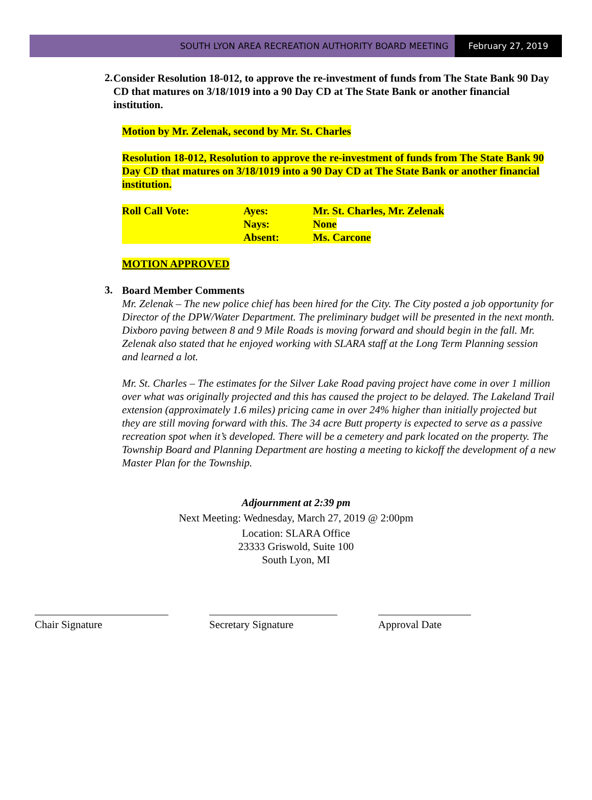SOUTH LYON AREA RECREATION AUTHORITY BOARD MEETING
February 27, 2019
2. Consider Resolution 18-012, to approve the re-investment of funds from The State Bank 90 Day CD that matures on 3/18/1019 into a 90 Day CD at The State Bank or another financial institution.
Motion by Mr. Zelenak, second by Mr. St. Charles
Resolution 18-012, Resolution to approve the re-investment of funds from The State Bank 90 Day CD that matures on 3/18/1019 into a 90 Day CD at The State Bank or another financial institution.
| Roll Call Vote: | Ayes: | Mr. St. Charles, Mr. Zelenak |
| | Nays: | None |
| | Absent: | Ms. Carcone |
MOTION APPROVED
3. Board Member Comments
Mr. Zelenak – The new police chief has been hired for the City. The City posted a job opportunity for Director of the DPW/Water Department. The preliminary budget will be presented in the next month. Dixboro paving between 8 and 9 Mile Roads is moving forward and should begin in the fall. Mr. Zelenak also stated that he enjoyed working with SLARA staff at the Long Term Planning session and learned a lot.
Mr. St. Charles – The estimates for the Silver Lake Road paving project have come in over 1 million over what was originally projected and this has caused the project to be delayed. The Lakeland Trail extension (approximately 1.6 miles) pricing came in over 24% higher than initially projected but they are still moving forward with this. The 34 acre Butt property is expected to serve as a passive recreation spot when it’s developed. There will be a cemetery and park located on the property. The Township Board and Planning Department are hosting a meeting to kickoff the development of a new Master Plan for the Township.
Adjournment at 2:39 pm
Next Meeting: Wednesday, March 27, 2019 @ 2:00pm
Location: SLARA Office
23333 Griswold, Suite 100
South Lyon, MI
Chair Signature Secretary Signature Approval Date